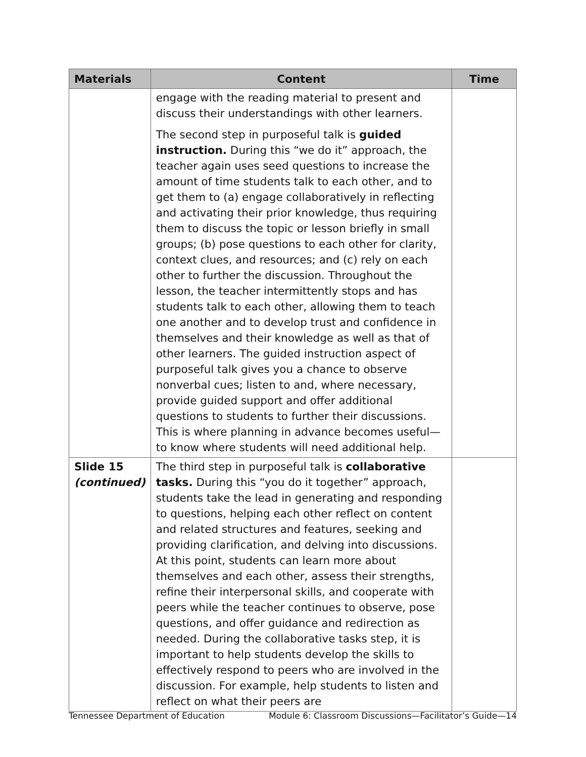| Materials | Content | Time |
| --- | --- | --- |
| | engage with the reading material to present and discuss their understandings with other learners. The second step in purposeful talk is guided instruction. During this “we do it” approach, the teacher again uses seed questions to increase the amount of time students talk to each other, and to get them to (a) engage collaboratively in reflecting and activating their prior knowledge, thus requiring them to discuss the topic or lesson briefly in small groups; (b) pose questions to each other for clarity, context clues, and resources; and (c) rely on each other to further the discussion. Throughout the lesson, the teacher intermittently stops and has students talk to each other, allowing them to teach one another and to develop trust and confidence in themselves and their knowledge as well as that of other learners. The guided instruction aspect of purposeful talk gives you a chance to observe nonverbal cues; listen to and, where necessary, provide guided support and offer additional questions to students to further their discussions. This is where planning in advance becomes useful—to know where students will need additional help. | |
| Slide 15 (continued) | The third step in purposeful talk is collaborative tasks. During this “you do it together” approach, students take the lead in generating and responding to questions, helping each other reflect on content and related structures and features, seeking and providing clarification, and delving into discussions. At this point, students can learn more about themselves and each other, assess their strengths, refine their interpersonal skills, and cooperate with peers while the teacher continues to observe, pose questions, and offer guidance and redirection as needed. During the collaborative tasks step, it is important to help students develop the skills to effectively respond to peers who are involved in the discussion. For example, help students to listen and reflect on what their peers are | |
Tennessee Department of Education Module 6: Classroom Discussions—Facilitator’s Guide—14